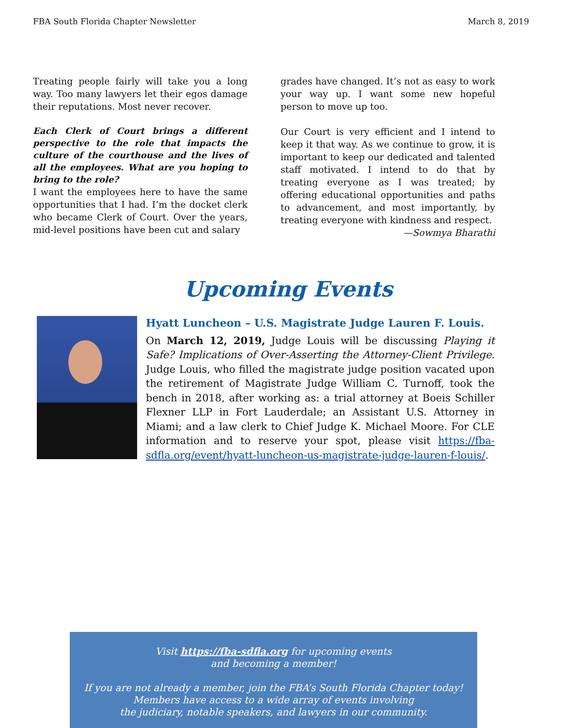FBA South Florida Chapter Newsletter March 8, 2019
Treating people fairly will take you a long way. Too many lawyers let their egos damage their reputations. Most never recover.
Each Clerk of Court brings a different perspective to the role that impacts the culture of the courthouse and the lives of all the employees. What are you hoping to bring to the role?
I want the employees here to have the same opportunities that I had. I’m the docket clerk who became Clerk of Court. Over the years, mid-level positions have been cut and salary
grades have changed. It’s not as easy to work your way up. I want some new hopeful person to move up too.
Our Court is very efficient and I intend to keep it that way. As we continue to grow, it is important to keep our dedicated and talented staff motivated. I intend to do that by treating everyone as I was treated; by offering educational opportunities and paths to advancement, and most importantly, by treating everyone with kindness and respect.
—Sowmya Bharathi
Upcoming Events
Hyatt Luncheon – U.S. Magistrate Judge Lauren F. Louis.
On March 12, 2019, Judge Louis will be discussing Playing it Safe? Implications of Over-Asserting the Attorney-Client Privilege. Judge Louis, who filled the magistrate judge position vacated upon the retirement of Magistrate Judge William C. Turnoff, took the bench in 2018, after working as: a trial attorney at Boeis Schiller Flexner LLP in Fort Lauderdale; an Assistant U.S. Attorney in Miami; and a law clerk to Chief Judge K. Michael Moore. For CLE information and to reserve your spot, please visit https://fba-sdfla.org/event/hyatt-luncheon-us-magistrate-judge-lauren-f-louis/.
Visit https://fba-sdfla.org for upcoming events
and becoming a member!
If you are not already a member, join the FBA’s South Florida Chapter today!
Members have access to a wide array of events involving
the judiciary, notable speakers, and lawyers in our community.